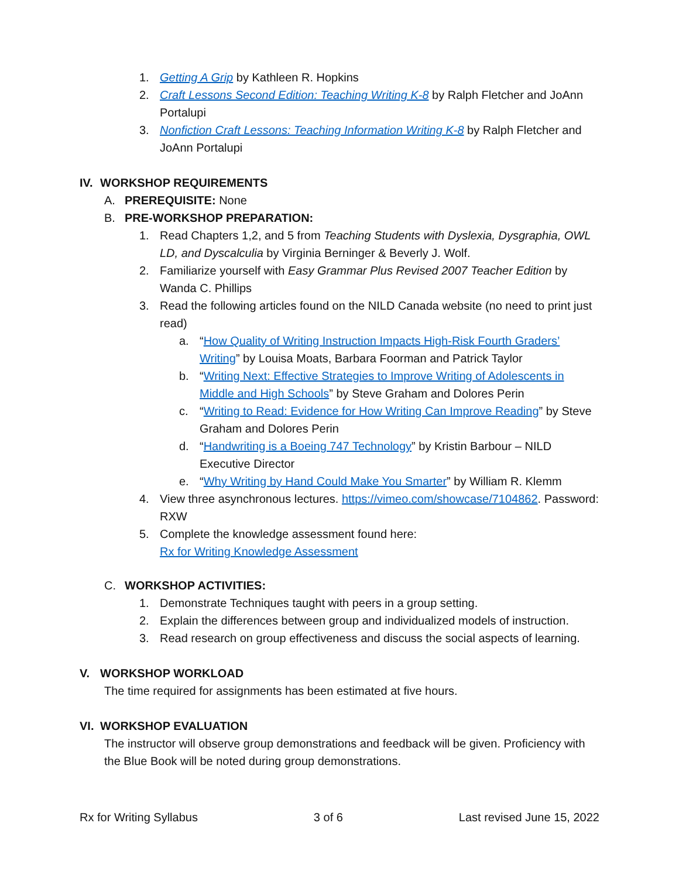1. Getting A Grip by Kathleen R. Hopkins
2. Craft Lessons Second Edition: Teaching Writing K-8 by Ralph Fletcher and JoAnn Portalupi
3. Nonfiction Craft Lessons: Teaching Information Writing K-8 by Ralph Fletcher and JoAnn Portalupi
IV. WORKSHOP REQUIREMENTS
A. PREREQUISITE: None
B. PRE-WORKSHOP PREPARATION:
1. Read Chapters 1,2, and 5 from Teaching Students with Dyslexia, Dysgraphia, OWL LD, and Dyscalculia by Virginia Berninger & Beverly J. Wolf.
2. Familiarize yourself with Easy Grammar Plus Revised 2007 Teacher Edition by Wanda C. Phillips
3. Read the following articles found on the NILD Canada website (no need to print just read)
a. “How Quality of Writing Instruction Impacts High-Risk Fourth Graders’ Writing” by Louisa Moats, Barbara Foorman and Patrick Taylor
b. “Writing Next: Effective Strategies to Improve Writing of Adolescents in Middle and High Schools” by Steve Graham and Dolores Perin
c. “Writing to Read: Evidence for How Writing Can Improve Reading” by Steve Graham and Dolores Perin
d. “Handwriting is a Boeing 747 Technology” by Kristin Barbour – NILD Executive Director
e. “Why Writing by Hand Could Make You Smarter” by William R. Klemm
4. View three asynchronous lectures. https://vimeo.com/showcase/7104862. Password: RXW
5. Complete the knowledge assessment found here:
Rx for Writing Knowledge Assessment
C. WORKSHOP ACTIVITIES:
1. Demonstrate Techniques taught with peers in a group setting.
2. Explain the differences between group and individualized models of instruction.
3. Read research on group effectiveness and discuss the social aspects of learning.
V. WORKSHOP WORKLOAD
The time required for assignments has been estimated at five hours.
VI. WORKSHOP EVALUATION
The instructor will observe group demonstrations and feedback will be given. Proficiency with the Blue Book will be noted during group demonstrations.
Rx for Writing Syllabus 3 of 6 Last revised June 15, 2022